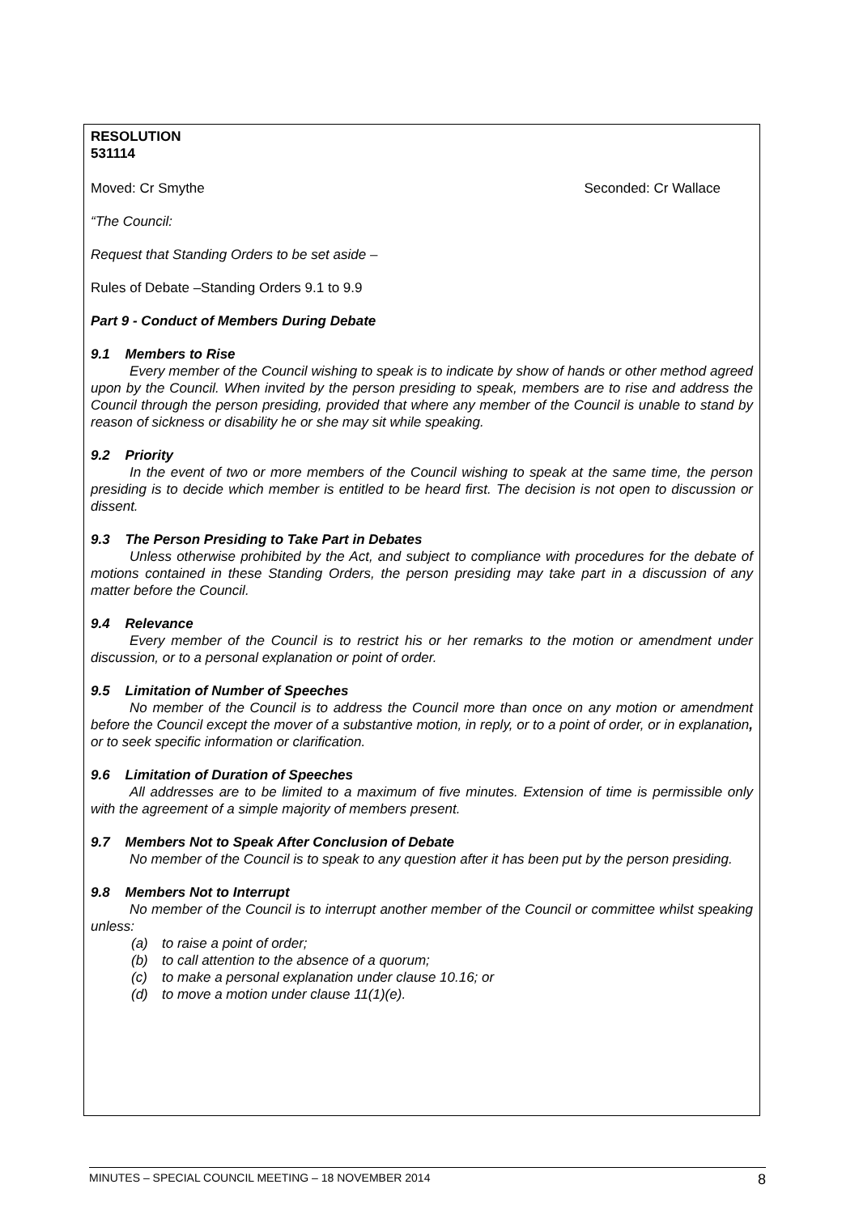RESOLUTION
531114
Moved: Cr Smythe Seconded: Cr Wallace
“The Council:
Request that Standing Orders to be set aside –
Rules of Debate –Standing Orders 9.1 to 9.9
Part 9 - Conduct of Members During Debate
9.1 Members to Rise
Every member of the Council wishing to speak is to indicate by show of hands or other method agreed upon by the Council. When invited by the person presiding to speak, members are to rise and address the Council through the person presiding, provided that where any member of the Council is unable to stand by reason of sickness or disability he or she may sit while speaking.
9.2 Priority
In the event of two or more members of the Council wishing to speak at the same time, the person presiding is to decide which member is entitled to be heard first. The decision is not open to discussion or dissent.
9.3 The Person Presiding to Take Part in Debates
Unless otherwise prohibited by the Act, and subject to compliance with procedures for the debate of motions contained in these Standing Orders, the person presiding may take part in a discussion of any matter before the Council.
9.4 Relevance
Every member of the Council is to restrict his or her remarks to the motion or amendment under discussion, or to a personal explanation or point of order.
9.5 Limitation of Number of Speeches
No member of the Council is to address the Council more than once on any motion or amendment before the Council except the mover of a substantive motion, in reply, or to a point of order, or in explanation, or to seek specific information or clarification.
9.6 Limitation of Duration of Speeches
All addresses are to be limited to a maximum of five minutes. Extension of time is permissible only with the agreement of a simple majority of members present.
9.7 Members Not to Speak After Conclusion of Debate
No member of the Council is to speak to any question after it has been put by the person presiding.
9.8 Members Not to Interrupt
No member of the Council is to interrupt another member of the Council or committee whilst speaking unless:
(a) to raise a point of order;
(b) to call attention to the absence of a quorum;
(c) to make a personal explanation under clause 10.16; or
(d) to move a motion under clause 11(1)(e).
MINUTES – SPECIAL COUNCIL MEETING – 18 NOVEMBER 2014 8